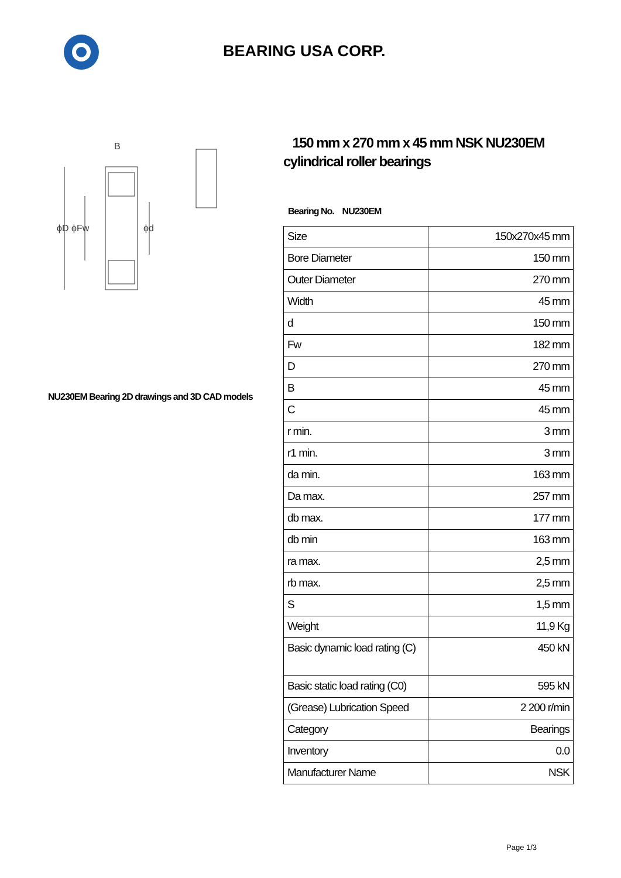BEARING USA CORP.
B
ϕD ϕFw
ϕd
NU230EM Bearing 2D drawings and 3D CAD models
150 mm x 270 mm x 45 mm NSK NU230EM cylindrical roller bearings
Bearing No. NU230EM
| Size | 150x270x45 mm |
| Bore Diameter | 150 mm |
| Outer Diameter | 270 mm |
| Width | 45 mm |
| d | 150 mm |
| Fw | 182 mm |
| D | 270 mm |
| B | 45 mm |
| C | 45 mm |
| r min. | 3 mm |
| r1 min. | 3 mm |
| da min. | 163 mm |
| Da max. | 257 mm |
| db max. | 177 mm |
| db min | 163 mm |
| ra max. | 2,5 mm |
| rb max. | 2,5 mm |
| S | 1,5 mm |
| Weight | 11,9 Kg |
| Basic dynamic load rating (C) | 450 kN |
| Basic static load rating (C0) | 595 kN |
| (Grease) Lubrication Speed | 2 200 r/min |
| Category | Bearings |
| Inventory | 0.0 |
| Manufacturer Name | NSK |
Page 1/3